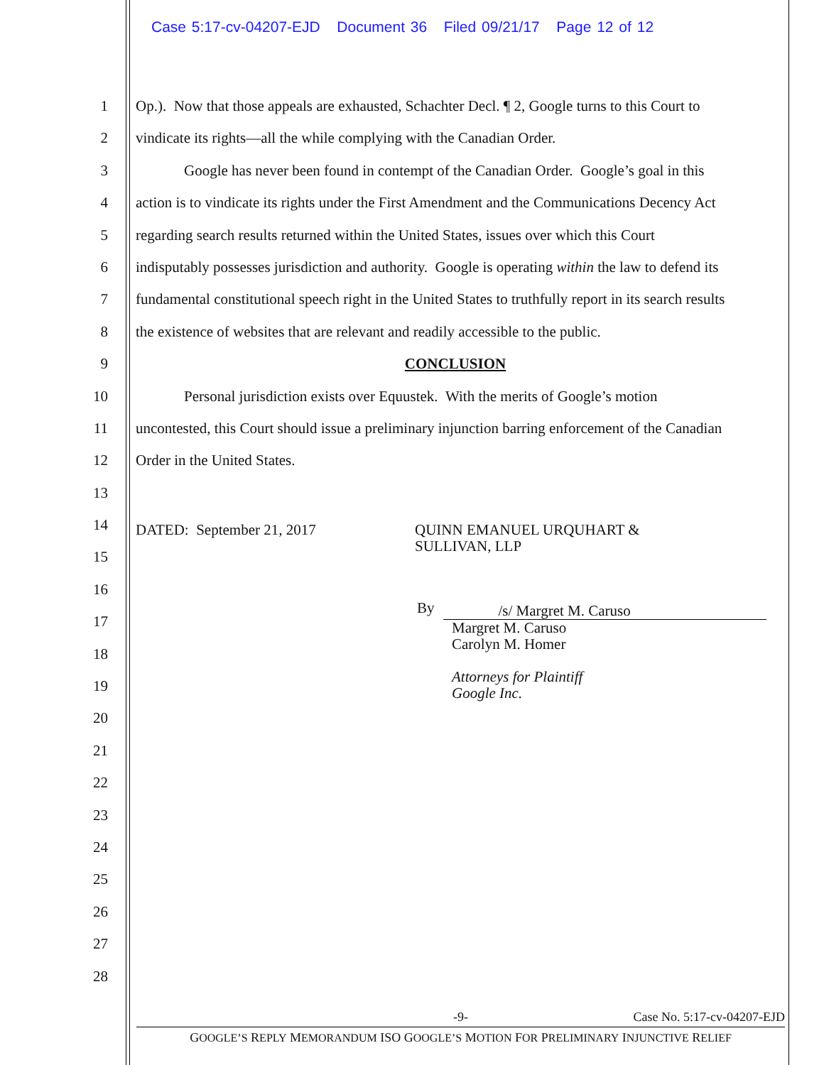Case 5:17-cv-04207-EJD Document 36 Filed 09/21/17 Page 12 of 12
1 Op.). Now that those appeals are exhausted, Schachter Decl. ¶ 2, Google turns to this Court to
2 vindicate its rights—all the while complying with the Canadian Order.
3 Google has never been found in contempt of the Canadian Order. Google’s goal in this
4 action is to vindicate its rights under the First Amendment and the Communications Decency Act
5 regarding search results returned within the United States, issues over which this Court
6 indisputably possesses jurisdiction and authority. Google is operating within the law to defend its
7 fundamental constitutional speech right in the United States to truthfully report in its search results
8 the existence of websites that are relevant and readily accessible to the public.
9 CONCLUSION
10 Personal jurisdiction exists over Equustek. With the merits of Google’s motion
11 uncontested, this Court should issue a preliminary injunction barring enforcement of the Canadian
12 Order in the United States.
13
14
15
16
17
18
19
20
21
22
23
24
25
26
27
28
DATED: September 21, 2017 QUINN EMANUEL URQUHART &
SULLIVAN, LLP
By /s/ Margret M. Caruso
Margret M. Caruso
Carolyn M. Homer
Attorneys for Plaintiff
Google Inc.
-9- Case No. 5:17-cv-04207-EJD
GOOGLE’S REPLY MEMORANDUM ISO GOOGLE’S MOTION FOR PRELIMINARY INJUNCTIVE RELIEF